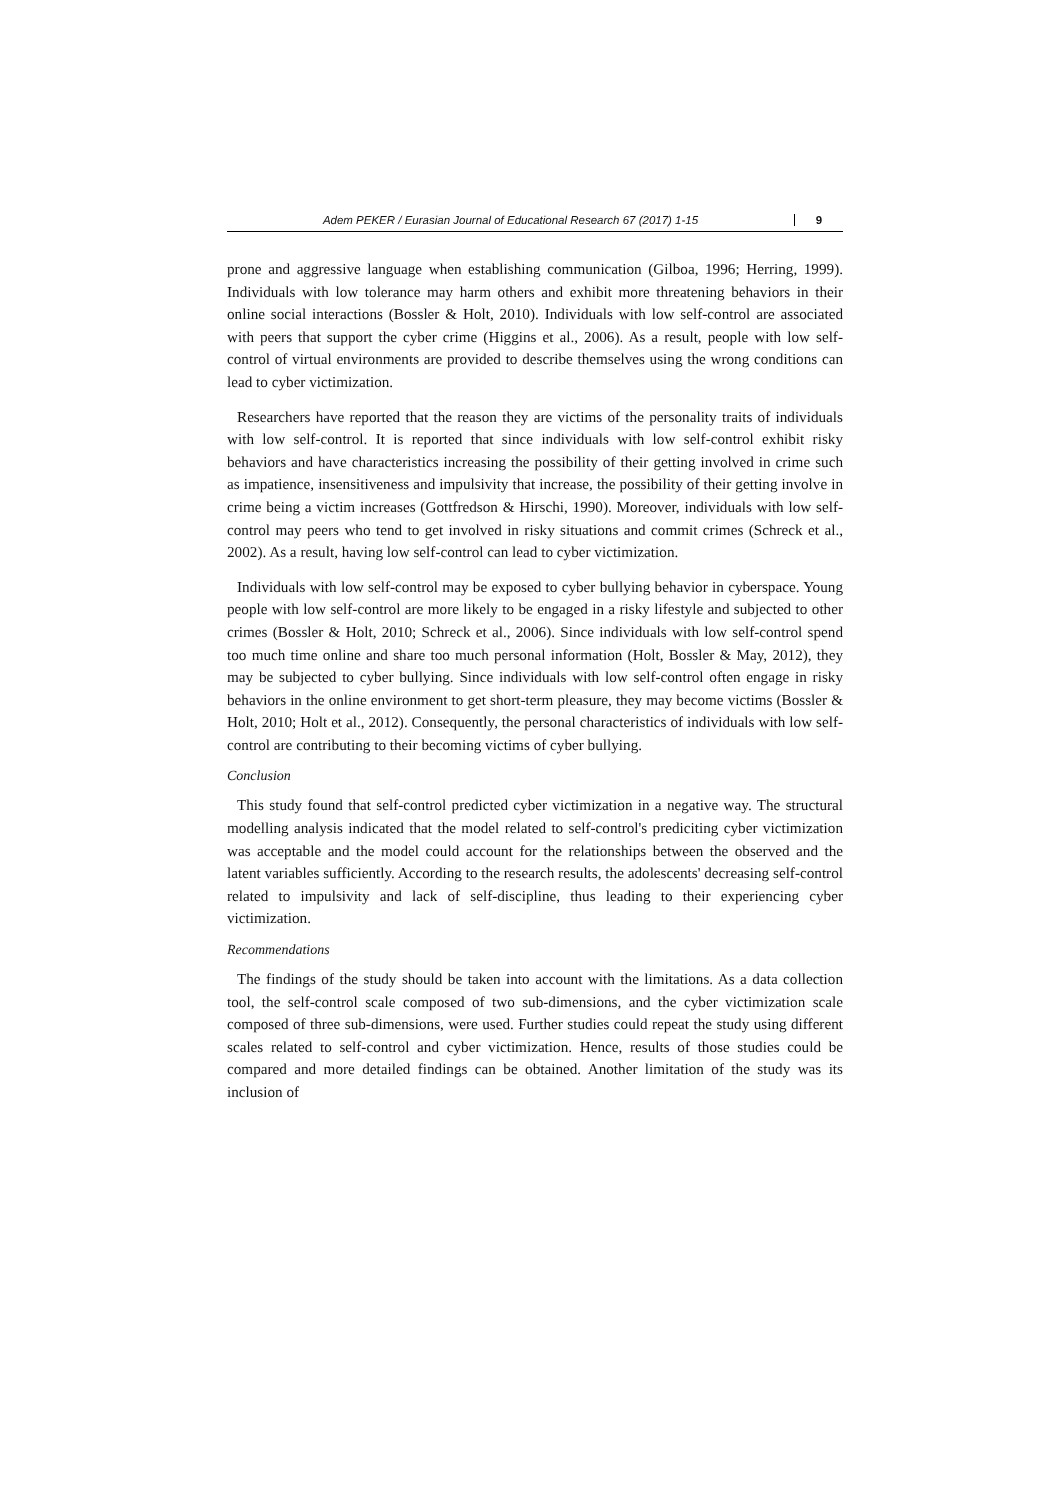Adem PEKER / Eurasian Journal of Educational Research 67 (2017) 1-15 9
prone and aggressive language when establishing communication (Gilboa, 1996; Herring, 1999). Individuals with low tolerance may harm others and exhibit more threatening behaviors in their online social interactions (Bossler & Holt, 2010). Individuals with low self-control are associated with peers that support the cyber crime (Higgins et al., 2006). As a result, people with low self-control of virtual environments are provided to describe themselves using the wrong conditions can lead to cyber victimization.
Researchers have reported that the reason they are victims of the personality traits of individuals with low self-control. It is reported that since individuals with low self-control exhibit risky behaviors and have characteristics increasing the possibility of their getting involved in crime such as impatience, insensitiveness and impulsivity that increase, the possibility of their getting involve in crime being a victim increases (Gottfredson & Hirschi, 1990). Moreover, individuals with low self-control may peers who tend to get involved in risky situations and commit crimes (Schreck et al., 2002). As a result, having low self-control can lead to cyber victimization.
Individuals with low self-control may be exposed to cyber bullying behavior in cyberspace. Young people with low self-control are more likely to be engaged in a risky lifestyle and subjected to other crimes (Bossler & Holt, 2010; Schreck et al., 2006). Since individuals with low self-control spend too much time online and share too much personal information (Holt, Bossler & May, 2012), they may be subjected to cyber bullying. Since individuals with low self-control often engage in risky behaviors in the online environment to get short-term pleasure, they may become victims (Bossler & Holt, 2010; Holt et al., 2012). Consequently, the personal characteristics of individuals with low self-control are contributing to their becoming victims of cyber bullying.
Conclusion
This study found that self-control predicted cyber victimization in a negative way. The structural modelling analysis indicated that the model related to self-control's prediciting cyber victimization was acceptable and the model could account for the relationships between the observed and the latent variables sufficiently. According to the research results, the adolescents' decreasing self-control related to impulsivity and lack of self-discipline, thus leading to their experiencing cyber victimization.
Recommendations
The findings of the study should be taken into account with the limitations. As a data collection tool, the self-control scale composed of two sub-dimensions, and the cyber victimization scale composed of three sub-dimensions, were used. Further studies could repeat the study using different scales related to self-control and cyber victimization. Hence, results of those studies could be compared and more detailed findings can be obtained. Another limitation of the study was its inclusion of